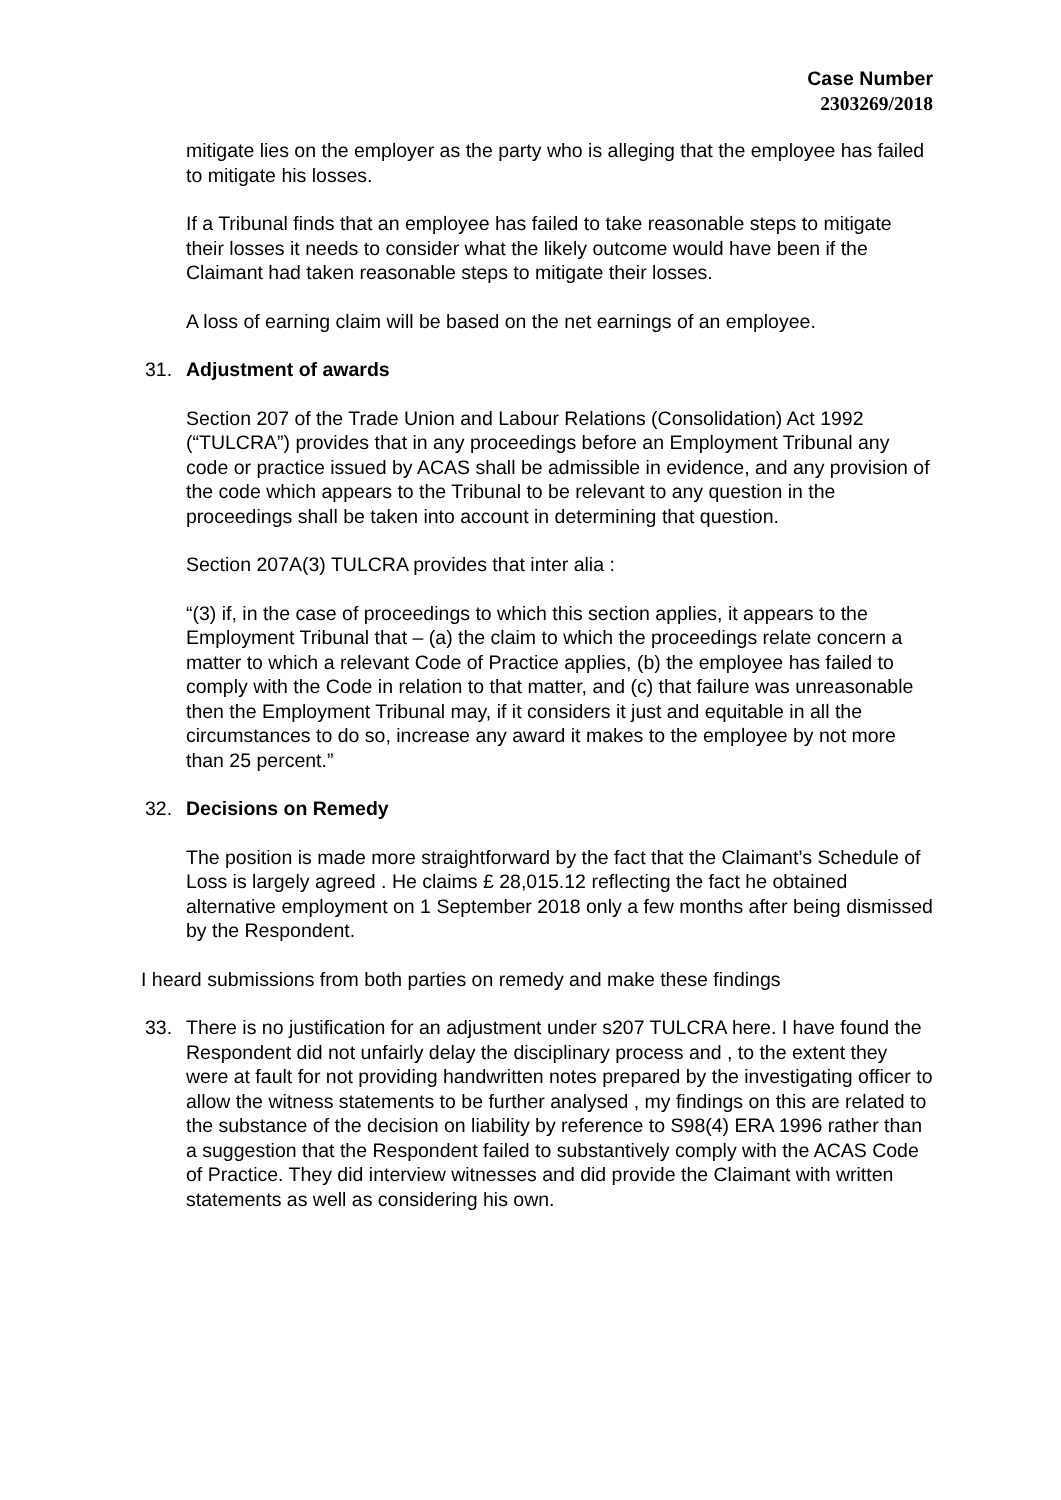Case Number
2303269/2018
mitigate lies on the employer as the party who is alleging that the employee has failed to mitigate his losses.
If a Tribunal finds that an employee has failed to take reasonable steps to mitigate their losses it needs to consider what the likely outcome would have been if the Claimant had taken reasonable steps to mitigate their losses.
A loss of earning claim will be based on the net earnings of an employee.
31. Adjustment of awards
Section 207 of the Trade Union and Labour Relations (Consolidation) Act 1992 (“TULCRA”) provides that in any proceedings before an Employment Tribunal any code or practice issued by ACAS shall be admissible in evidence, and any provision of the code which appears to the Tribunal to be relevant to any question in the proceedings shall be taken into account in determining that question.
Section 207A(3) TULCRA provides that inter alia :
“(3) if, in the case of proceedings to which this section applies, it appears to the Employment Tribunal that – (a) the claim to which the proceedings relate concern a matter to which a relevant Code of Practice applies, (b) the employee has failed to comply with the Code in relation to that matter, and (c) that failure was unreasonable then the Employment Tribunal may, if it considers it just and equitable in all the circumstances to do so, increase any award it makes to the employee by not more than 25 percent.”
32. Decisions on Remedy
The position is made more straightforward by the fact that the Claimant’s Schedule of Loss is largely agreed . He claims £ 28,015.12 reflecting the fact he obtained alternative employment on 1 September 2018 only a few months after being dismissed by the Respondent.
I heard submissions from both parties on remedy and make these findings
33. There is no justification for an adjustment under s207 TULCRA here. I have found the Respondent did not unfairly delay the disciplinary process and , to the extent they were at fault for not providing handwritten notes prepared by the investigating officer to allow the witness statements to be further analysed , my findings on this are related to the substance of the decision on liability by reference to S98(4) ERA 1996 rather than a suggestion that the Respondent failed to substantively comply with the ACAS Code of Practice. They did interview witnesses and did provide the Claimant with written statements as well as considering his own.